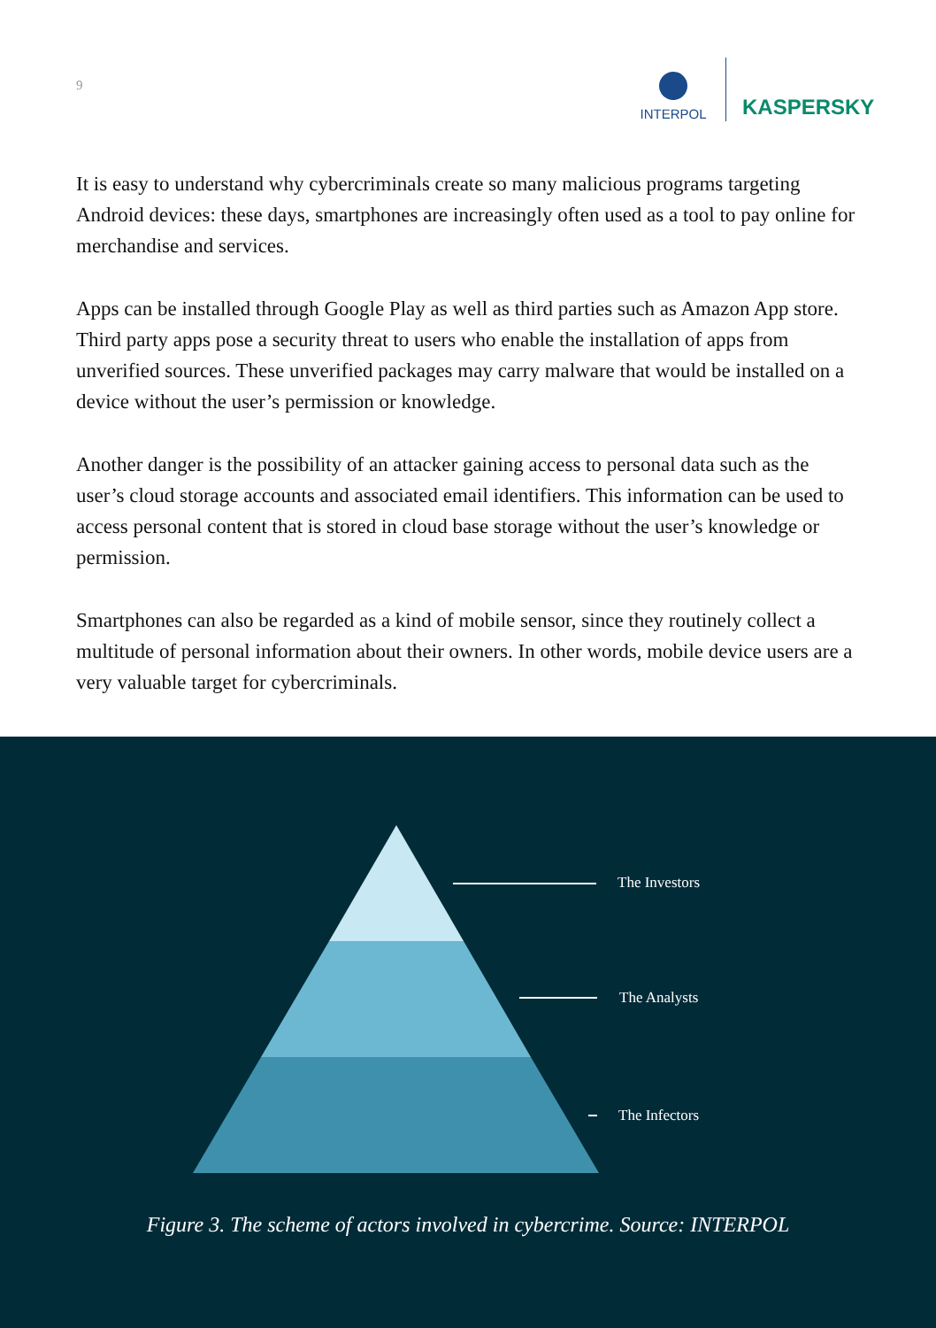9
INTERPOL
KASPERSKY
It is easy to understand why cybercriminals create so many malicious programs targeting Android devices: these days, smartphones are increasingly often used as a tool to pay online for merchandise and services.
Apps can be installed through Google Play as well as third parties such as Amazon App store. Third party apps pose a security threat to users who enable the installation of apps from unverified sources. These unverified packages may carry malware that would be installed on a device without the user’s permission or knowledge.
Another danger is the possibility of an attacker gaining access to personal data such as the user’s cloud storage accounts and associated email identifiers. This information can be used to access personal content that is stored in cloud base storage without the user’s knowledge or permission.
Smartphones can also be regarded as a kind of mobile sensor, since they routinely collect a multitude of personal information about their owners. In other words, mobile device users are a very valuable target for cybercriminals.
The Investors
The Analysts
The Infectors
Figure 3. The scheme of actors involved in cybercrime. Source: INTERPOL